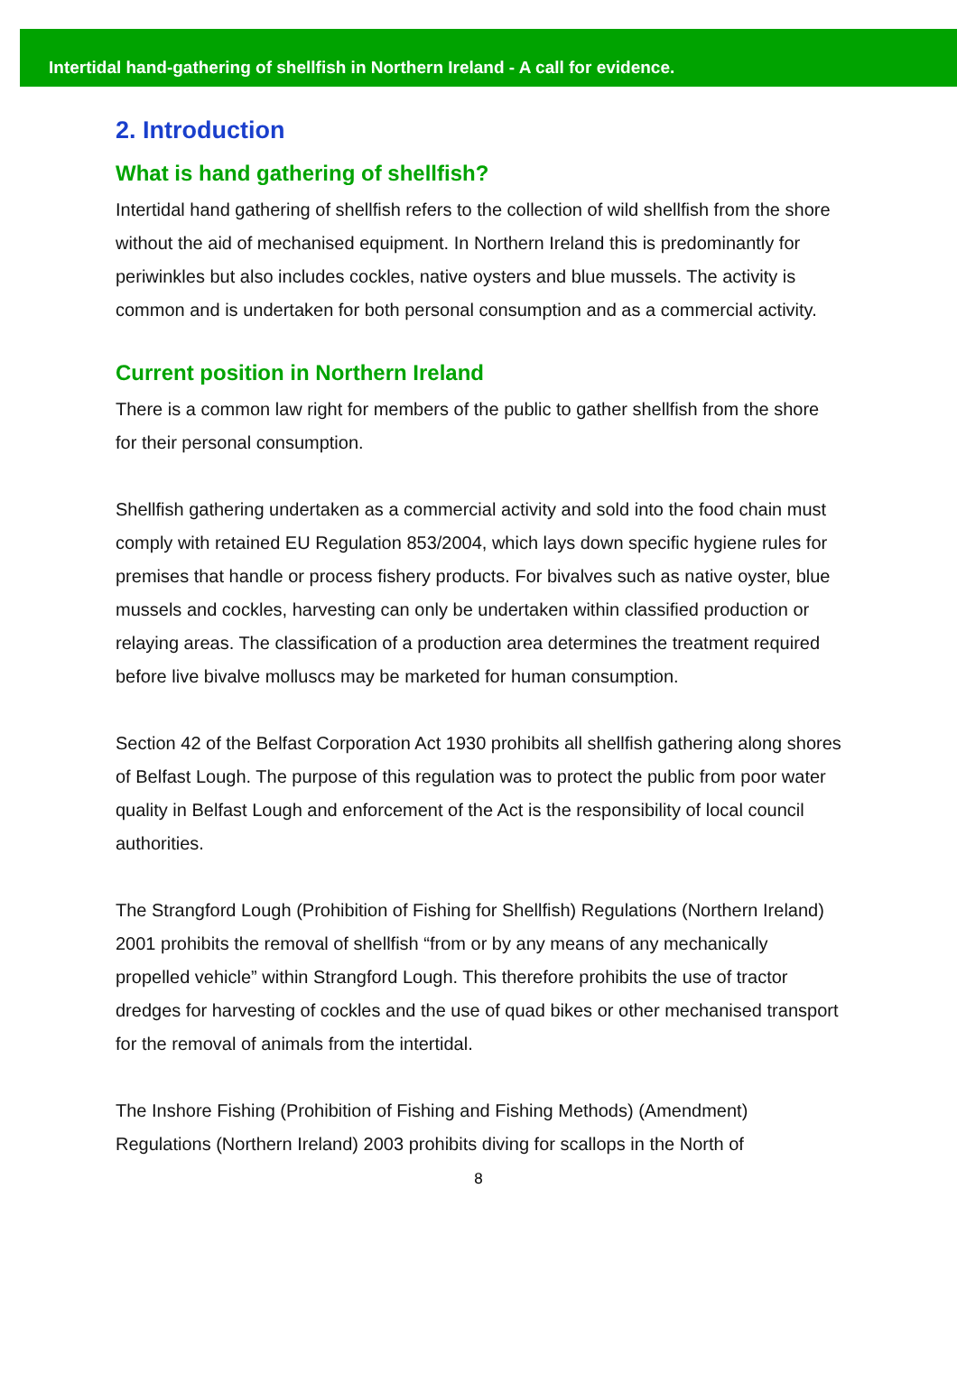Intertidal hand-gathering of shellfish in Northern Ireland - A call for evidence.
2. Introduction
What is hand gathering of shellfish?
Intertidal hand gathering of shellfish refers to the collection of wild shellfish from the shore without the aid of mechanised equipment. In Northern Ireland this is predominantly for periwinkles but also includes cockles, native oysters and blue mussels. The activity is common and is undertaken for both personal consumption and as a commercial activity.
Current position in Northern Ireland
There is a common law right for members of the public to gather shellfish from the shore for their personal consumption.
Shellfish gathering undertaken as a commercial activity and sold into the food chain must comply with retained EU Regulation 853/2004, which lays down specific hygiene rules for premises that handle or process fishery products. For bivalves such as native oyster, blue mussels and cockles, harvesting can only be undertaken within classified production or relaying areas. The classification of a production area determines the treatment required before live bivalve molluscs may be marketed for human consumption.
Section 42 of the Belfast Corporation Act 1930 prohibits all shellfish gathering along shores of Belfast Lough. The purpose of this regulation was to protect the public from poor water quality in Belfast Lough and enforcement of the Act is the responsibility of local council authorities.
The Strangford Lough (Prohibition of Fishing for Shellfish) Regulations (Northern Ireland) 2001 prohibits the removal of shellfish “from or by any means of any mechanically propelled vehicle” within Strangford Lough. This therefore prohibits the use of tractor dredges for harvesting of cockles and the use of quad bikes or other mechanised transport for the removal of animals from the intertidal.
The Inshore Fishing (Prohibition of Fishing and Fishing Methods) (Amendment) Regulations (Northern Ireland) 2003 prohibits diving for scallops in the North of
8